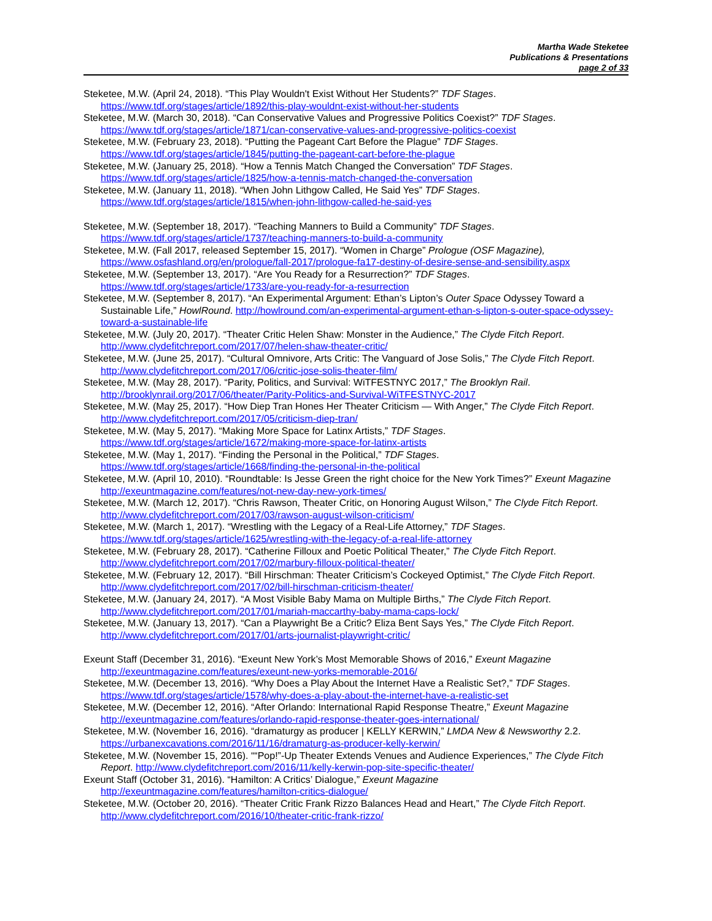Martha Wade Steketee
Publications & Presentations
page 2 of 33
Steketee, M.W. (April 24, 2018). “This Play Wouldn't Exist Without Her Students?” TDF Stages. https://www.tdf.org/stages/article/1892/this-play-wouldnt-exist-without-her-students
Steketee, M.W. (March 30, 2018). “Can Conservative Values and Progressive Politics Coexist?” TDF Stages. https://www.tdf.org/stages/article/1871/can-conservative-values-and-progressive-politics-coexist
Steketee, M.W. (February 23, 2018). “Putting the Pageant Cart Before the Plague” TDF Stages. https://www.tdf.org/stages/article/1845/putting-the-pageant-cart-before-the-plague
Steketee, M.W. (January 25, 2018). “How a Tennis Match Changed the Conversation” TDF Stages. https://www.tdf.org/stages/article/1825/how-a-tennis-match-changed-the-conversation
Steketee, M.W. (January 11, 2018). “When John Lithgow Called, He Said Yes” TDF Stages. https://www.tdf.org/stages/article/1815/when-john-lithgow-called-he-said-yes
Steketee, M.W. (September 18, 2017). “Teaching Manners to Build a Community” TDF Stages. https://www.tdf.org/stages/article/1737/teaching-manners-to-build-a-community
Steketee, M.W. (Fall 2017, released September 15, 2017). “Women in Charge” Prologue (OSF Magazine), https://www.osfashland.org/en/prologue/fall-2017/prologue-fa17-destiny-of-desire-sense-and-sensibility.aspx
Steketee, M.W. (September 13, 2017). “Are You Ready for a Resurrection?” TDF Stages. https://www.tdf.org/stages/article/1733/are-you-ready-for-a-resurrection
Steketee, M.W. (September 8, 2017). “An Experimental Argument: Ethan’s Lipton’s Outer Space Odyssey Toward a Sustainable Life,” HowlRound. http://howlround.com/an-experimental-argument-ethan-s-lipton-s-outer-space-odyssey-toward-a-sustainable-life
Steketee, M.W. (July 20, 2017). “Theater Critic Helen Shaw: Monster in the Audience,” The Clyde Fitch Report. http://www.clydefitchreport.com/2017/07/helen-shaw-theater-critic/
Steketee, M.W. (June 25, 2017). “Cultural Omnivore, Arts Critic: The Vanguard of Jose Solis,” The Clyde Fitch Report. http://www.clydefitchreport.com/2017/06/critic-jose-solis-theater-film/
Steketee, M.W. (May 28, 2017). “Parity, Politics, and Survival: WiTFESTNYC 2017,” The Brooklyn Rail. http://brooklynrail.org/2017/06/theater/Parity-Politics-and-Survival-WiTFESTNYC-2017
Steketee, M.W. (May 25, 2017). “How Diep Tran Hones Her Theater Criticism — With Anger,” The Clyde Fitch Report. http://www.clydefitchreport.com/2017/05/criticism-diep-tran/
Steketee, M.W. (May 5, 2017). “Making More Space for Latinx Artists,” TDF Stages. https://www.tdf.org/stages/article/1672/making-more-space-for-latinx-artists
Steketee, M.W. (May 1, 2017). “Finding the Personal in the Political,” TDF Stages. https://www.tdf.org/stages/article/1668/finding-the-personal-in-the-political
Steketee, M.W. (April 10, 2010). “Roundtable: Is Jesse Green the right choice for the New York Times?” Exeunt Magazine http://exeuntmagazine.com/features/not-new-day-new-york-times/
Steketee, M.W. (March 12, 2017). “Chris Rawson, Theater Critic, on Honoring August Wilson,” The Clyde Fitch Report. http://www.clydefitchreport.com/2017/03/rawson-august-wilson-criticism/
Steketee, M.W. (March 1, 2017). “Wrestling with the Legacy of a Real-Life Attorney,” TDF Stages. https://www.tdf.org/stages/article/1625/wrestling-with-the-legacy-of-a-real-life-attorney
Steketee, M.W. (February 28, 2017). “Catherine Filloux and Poetic Political Theater,” The Clyde Fitch Report. http://www.clydefitchreport.com/2017/02/marbury-filloux-political-theater/
Steketee, M.W. (February 12, 2017). “Bill Hirschman: Theater Criticism’s Cockeyed Optimist,” The Clyde Fitch Report. http://www.clydefitchreport.com/2017/02/bill-hirschman-criticism-theater/
Steketee, M.W. (January 24, 2017). “A Most Visible Baby Mama on Multiple Births,” The Clyde Fitch Report. http://www.clydefitchreport.com/2017/01/mariah-maccarthy-baby-mama-caps-lock/
Steketee, M.W. (January 13, 2017). “Can a Playwright Be a Critic? Eliza Bent Says Yes,” The Clyde Fitch Report. http://www.clydefitchreport.com/2017/01/arts-journalist-playwright-critic/
Exeunt Staff (December 31, 2016). “Exeunt New York’s Most Memorable Shows of 2016,” Exeunt Magazine http://exeuntmagazine.com/features/exeunt-new-yorks-memorable-2016/
Steketee, M.W. (December 13, 2016). “Why Does a Play About the Internet Have a Realistic Set?,” TDF Stages. https://www.tdf.org/stages/article/1578/why-does-a-play-about-the-internet-have-a-realistic-set
Steketee, M.W. (December 12, 2016). “After Orlando: International Rapid Response Theatre,” Exeunt Magazine http://exeuntmagazine.com/features/orlando-rapid-response-theater-goes-international/
Steketee, M.W. (November 16, 2016). “dramaturgy as producer | KELLY KERWIN,” LMDA New & Newsworthy 2.2. https://urbanexcavations.com/2016/11/16/dramaturg-as-producer-kelly-kerwin/
Steketee, M.W. (November 15, 2016). ““Pop!”-Up Theater Extends Venues and Audience Experiences,” The Clyde Fitch Report. http://www.clydefitchreport.com/2016/11/kelly-kerwin-pop-site-specific-theater/
Exeunt Staff (October 31, 2016). “Hamilton: A Critics’ Dialogue,” Exeunt Magazine http://exeuntmagazine.com/features/hamilton-critics-dialogue/
Steketee, M.W. (October 20, 2016). “Theater Critic Frank Rizzo Balances Head and Heart,” The Clyde Fitch Report. http://www.clydefitchreport.com/2016/10/theater-critic-frank-rizzo/